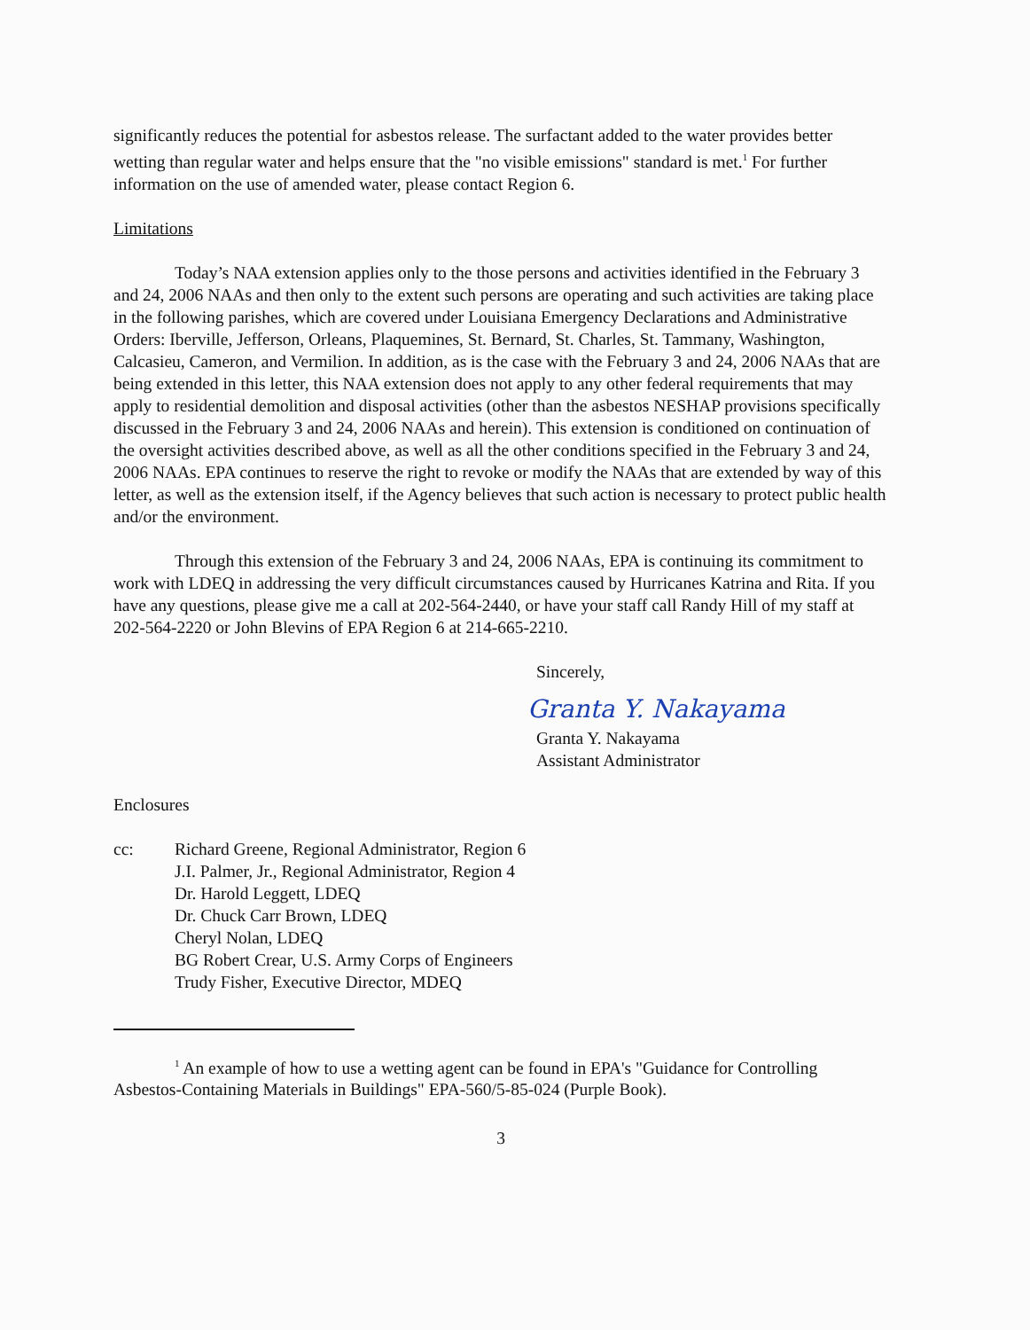significantly reduces the potential for asbestos release. The surfactant added to the water provides better wetting than regular water and helps ensure that the "no visible emissions" standard is met.<sup>1</sup> For further information on the use of amended water, please contact Region 6.
Limitations
Today’s NAA extension applies only to the those persons and activities identified in the February 3 and 24, 2006 NAAs and then only to the extent such persons are operating and such activities are taking place in the following parishes, which are covered under Louisiana Emergency Declarations and Administrative Orders: Iberville, Jefferson, Orleans, Plaquemines, St. Bernard, St. Charles, St. Tammany, Washington, Calcasieu, Cameron, and Vermilion. In addition, as is the case with the February 3 and 24, 2006 NAAs that are being extended in this letter, this NAA extension does not apply to any other federal requirements that may apply to residential demolition and disposal activities (other than the asbestos NESHAP provisions specifically discussed in the February 3 and 24, 2006 NAAs and herein). This extension is conditioned on continuation of the oversight activities described above, as well as all the other conditions specified in the February 3 and 24, 2006 NAAs. EPA continues to reserve the right to revoke or modify the NAAs that are extended by way of this letter, as well as the extension itself, if the Agency believes that such action is necessary to protect public health and/or the environment.
Through this extension of the February 3 and 24, 2006 NAAs, EPA is continuing its commitment to work with LDEQ in addressing the very difficult circumstances caused by Hurricanes Katrina and Rita. If you have any questions, please give me a call at 202-564-2440, or have your staff call Randy Hill of my staff at 202-564-2220 or John Blevins of EPA Region 6 at 214-665-2210.
Sincerely,
Granta Y. Nakayama
Granta Y. Nakayama
Assistant Administrator
Enclosures
cc: Richard Greene, Regional Administrator, Region 6
J.I. Palmer, Jr., Regional Administrator, Region 4
Dr. Harold Leggett, LDEQ
Dr. Chuck Carr Brown, LDEQ
Cheryl Nolan, LDEQ
BG Robert Crear, U.S. Army Corps of Engineers
Trudy Fisher, Executive Director, MDEQ
<sup>1</sup> An example of how to use a wetting agent can be found in EPA's "Guidance for Controlling Asbestos-Containing Materials in Buildings" EPA-560/5-85-024 (Purple Book).
3